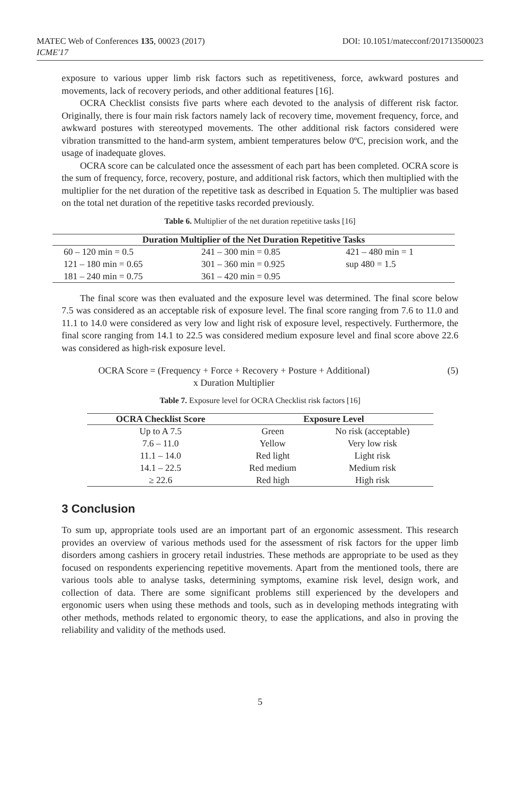MATEC Web of Conferences 135, 00023 (2017)
ICME'17
DOI: 10.1051/matecconf/201713500023
exposure to various upper limb risk factors such as repetitiveness, force, awkward postures and movements, lack of recovery periods, and other additional features [16].
OCRA Checklist consists five parts where each devoted to the analysis of different risk factor. Originally, there is four main risk factors namely lack of recovery time, movement frequency, force, and awkward postures with stereotyped movements. The other additional risk factors considered were vibration transmitted to the hand-arm system, ambient temperatures below 0ºC, precision work, and the usage of inadequate gloves.
OCRA score can be calculated once the assessment of each part has been completed. OCRA score is the sum of frequency, force, recovery, posture, and additional risk factors, which then multiplied with the multiplier for the net duration of the repetitive task as described in Equation 5. The multiplier was based on the total net duration of the repetitive tasks recorded previously.
Table 6. Multiplier of the net duration repetitive tasks [16]
| Duration Multiplier of the Net Duration Repetitive Tasks | | |
| --- | --- | --- |
| 60 – 120 min = 0.5 | 241 – 300 min = 0.85 | 421 – 480 min = 1 |
| 121 – 180 min = 0.65 | 301 – 360 min = 0.925 | sup 480 = 1.5 |
| 181 – 240 min = 0.75 | 361 – 420 min = 0.95 | |
The final score was then evaluated and the exposure level was determined. The final score below 7.5 was considered as an acceptable risk of exposure level. The final score ranging from 7.6 to 11.0 and 11.1 to 14.0 were considered as very low and light risk of exposure level, respectively. Furthermore, the final score ranging from 14.1 to 22.5 was considered medium exposure level and final score above 22.6 was considered as high-risk exposure level.
OCRA Score = (Frequency + Force + Recovery + Posture + Additional)
x Duration Multiplier
(5)
Table 7. Exposure level for OCRA Checklist risk factors [16]
| OCRA Checklist Score | Exposure Level | |
| --- | --- | --- |
| Up to A 7.5 | Green | No risk (acceptable) |
| 7.6 – 11.0 | Yellow | Very low risk |
| 11.1 – 14.0 | Red light | Light risk |
| 14.1 – 22.5 | Red medium | Medium risk |
| ≥ 22.6 | Red high | High risk |
3 Conclusion
To sum up, appropriate tools used are an important part of an ergonomic assessment. This research provides an overview of various methods used for the assessment of risk factors for the upper limb disorders among cashiers in grocery retail industries. These methods are appropriate to be used as they focused on respondents experiencing repetitive movements. Apart from the mentioned tools, there are various tools able to analyse tasks, determining symptoms, examine risk level, design work, and collection of data. There are some significant problems still experienced by the developers and ergonomic users when using these methods and tools, such as in developing methods integrating with other methods, methods related to ergonomic theory, to ease the applications, and also in proving the reliability and validity of the methods used.
5